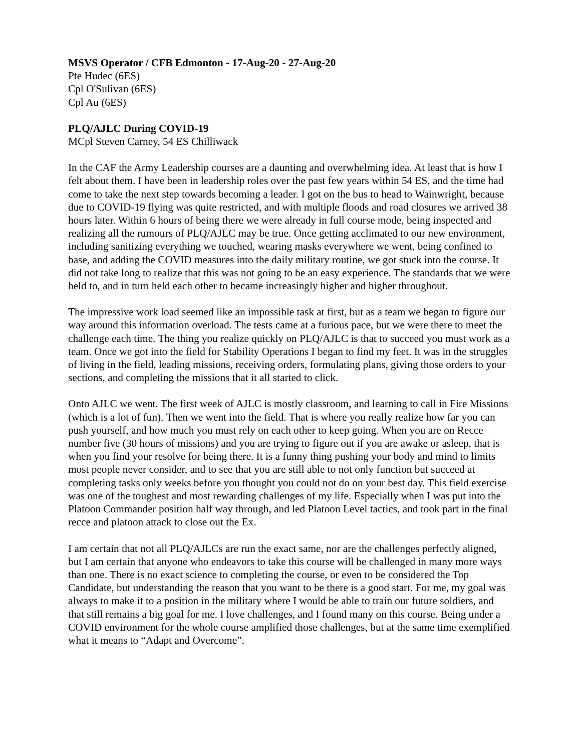MSVS Operator / CFB Edmonton - 17-Aug-20 - 27-Aug-20
Pte Hudec (6ES)
Cpl O'Sulivan (6ES)
Cpl Au (6ES)
PLQ/AJLC During COVID-19
MCpl Steven Carney, 54 ES Chilliwack
In the CAF the Army Leadership courses are a daunting and overwhelming idea. At least that is how I felt about them. I have been in leadership roles over the past few years within 54 ES, and the time had come to take the next step towards becoming a leader. I got on the bus to head to Wainwright, because due to COVID-19 flying was quite restricted, and with multiple floods and road closures we arrived 38 hours later. Within 6 hours of being there we were already in full course mode, being inspected and realizing all the rumours of PLQ/AJLC may be true. Once getting acclimated to our new environment, including sanitizing everything we touched, wearing masks everywhere we went, being confined to base, and adding the COVID measures into the daily military routine, we got stuck into the course. It did not take long to realize that this was not going to be an easy experience. The standards that we were held to, and in turn held each other to became increasingly higher and higher throughout.
The impressive work load seemed like an impossible task at first, but as a team we began to figure our way around this information overload. The tests came at a furious pace, but we were there to meet the challenge each time. The thing you realize quickly on PLQ/AJLC is that to succeed you must work as a team. Once we got into the field for Stability Operations I began to find my feet. It was in the struggles of living in the field, leading missions, receiving orders, formulating plans, giving those orders to your sections, and completing the missions that it all started to click.
Onto AJLC we went. The first week of AJLC is mostly classroom, and learning to call in Fire Missions (which is a lot of fun). Then we went into the field. That is where you really realize how far you can push yourself, and how much you must rely on each other to keep going. When you are on Recce number five (30 hours of missions) and you are trying to figure out if you are awake or asleep, that is when you find your resolve for being there. It is a funny thing pushing your body and mind to limits most people never consider, and to see that you are still able to not only function but succeed at completing tasks only weeks before you thought you could not do on your best day. This field exercise was one of the toughest and most rewarding challenges of my life. Especially when I was put into the Platoon Commander position half way through, and led Platoon Level tactics, and took part in the final recce and platoon attack to close out the Ex.
I am certain that not all PLQ/AJLCs are run the exact same, nor are the challenges perfectly aligned, but I am certain that anyone who endeavors to take this course will be challenged in many more ways than one. There is no exact science to completing the course, or even to be considered the Top Candidate, but understanding the reason that you want to be there is a good start. For me, my goal was always to make it to a position in the military where I would be able to train our future soldiers, and that still remains a big goal for me. I love challenges, and I found many on this course. Being under a COVID environment for the whole course amplified those challenges, but at the same time exemplified what it means to “Adapt and Overcome”.